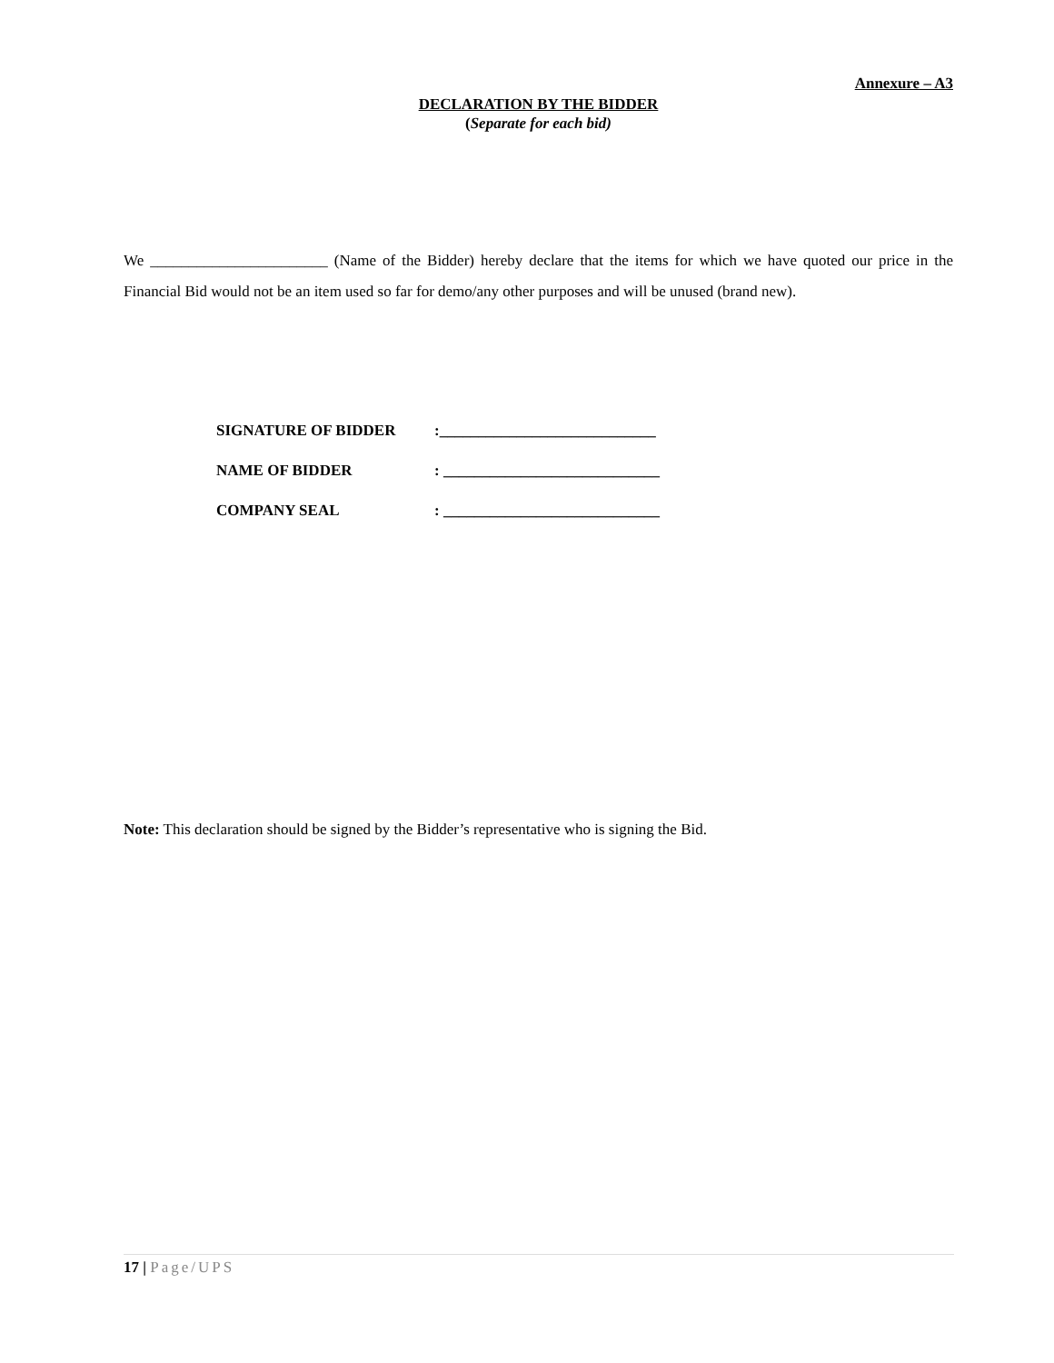Annexure – A3
DECLARATION BY THE BIDDER
(Separate for each bid)
We _______________________ (Name of the Bidder) hereby declare that the items for which we have quoted our price in the Financial Bid would not be an item used so far for demo/any other purposes and will be unused (brand new).
SIGNATURE OF BIDDER:____________________________
NAME OF BIDDER: ____________________________
COMPANY SEAL: ____________________________
Note: This declaration should be signed by the Bidder’s representative who is signing the Bid.
17 | Page/UPS